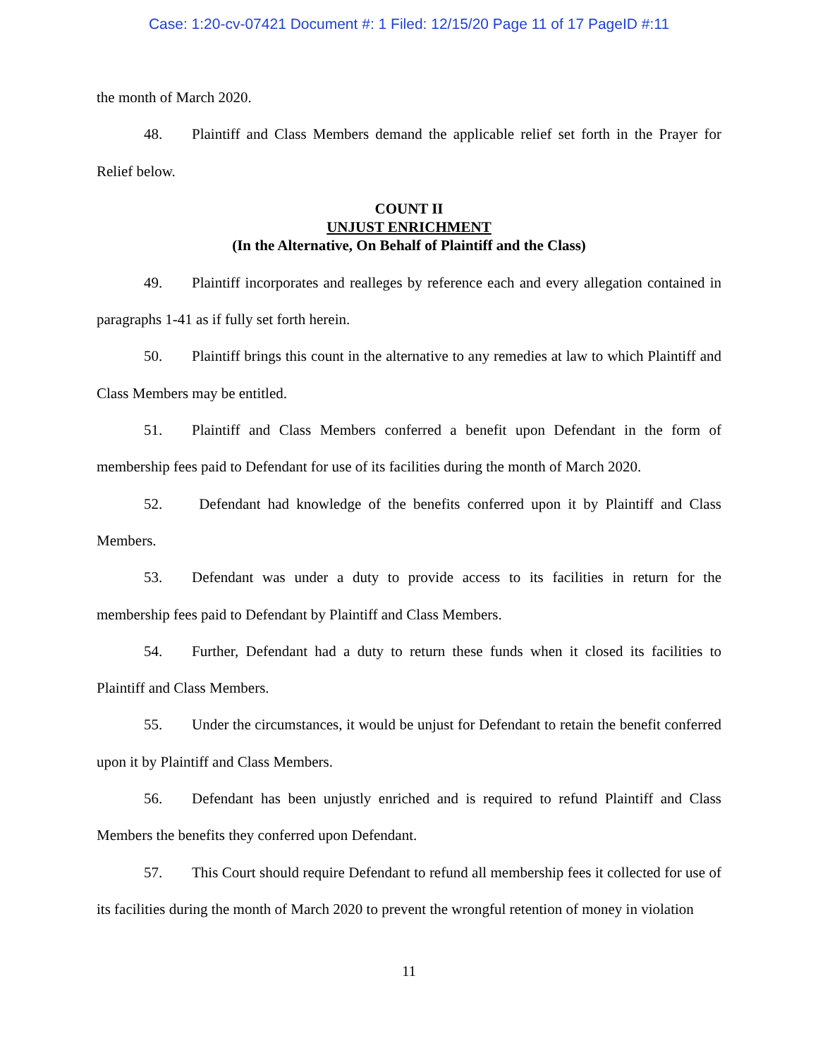Case: 1:20-cv-07421 Document #: 1 Filed: 12/15/20 Page 11 of 17 PageID #:11
the month of March 2020.
48. Plaintiff and Class Members demand the applicable relief set forth in the Prayer for Relief below.
COUNT II
UNJUST ENRICHMENT
(In the Alternative, On Behalf of Plaintiff and the Class)
49. Plaintiff incorporates and realleges by reference each and every allegation contained in paragraphs 1-41 as if fully set forth herein.
50. Plaintiff brings this count in the alternative to any remedies at law to which Plaintiff and Class Members may be entitled.
51. Plaintiff and Class Members conferred a benefit upon Defendant in the form of membership fees paid to Defendant for use of its facilities during the month of March 2020.
52. Defendant had knowledge of the benefits conferred upon it by Plaintiff and Class Members.
53. Defendant was under a duty to provide access to its facilities in return for the membership fees paid to Defendant by Plaintiff and Class Members.
54. Further, Defendant had a duty to return these funds when it closed its facilities to Plaintiff and Class Members.
55. Under the circumstances, it would be unjust for Defendant to retain the benefit conferred upon it by Plaintiff and Class Members.
56. Defendant has been unjustly enriched and is required to refund Plaintiff and Class Members the benefits they conferred upon Defendant.
57. This Court should require Defendant to refund all membership fees it collected for use of its facilities during the month of March 2020 to prevent the wrongful retention of money in violation
11